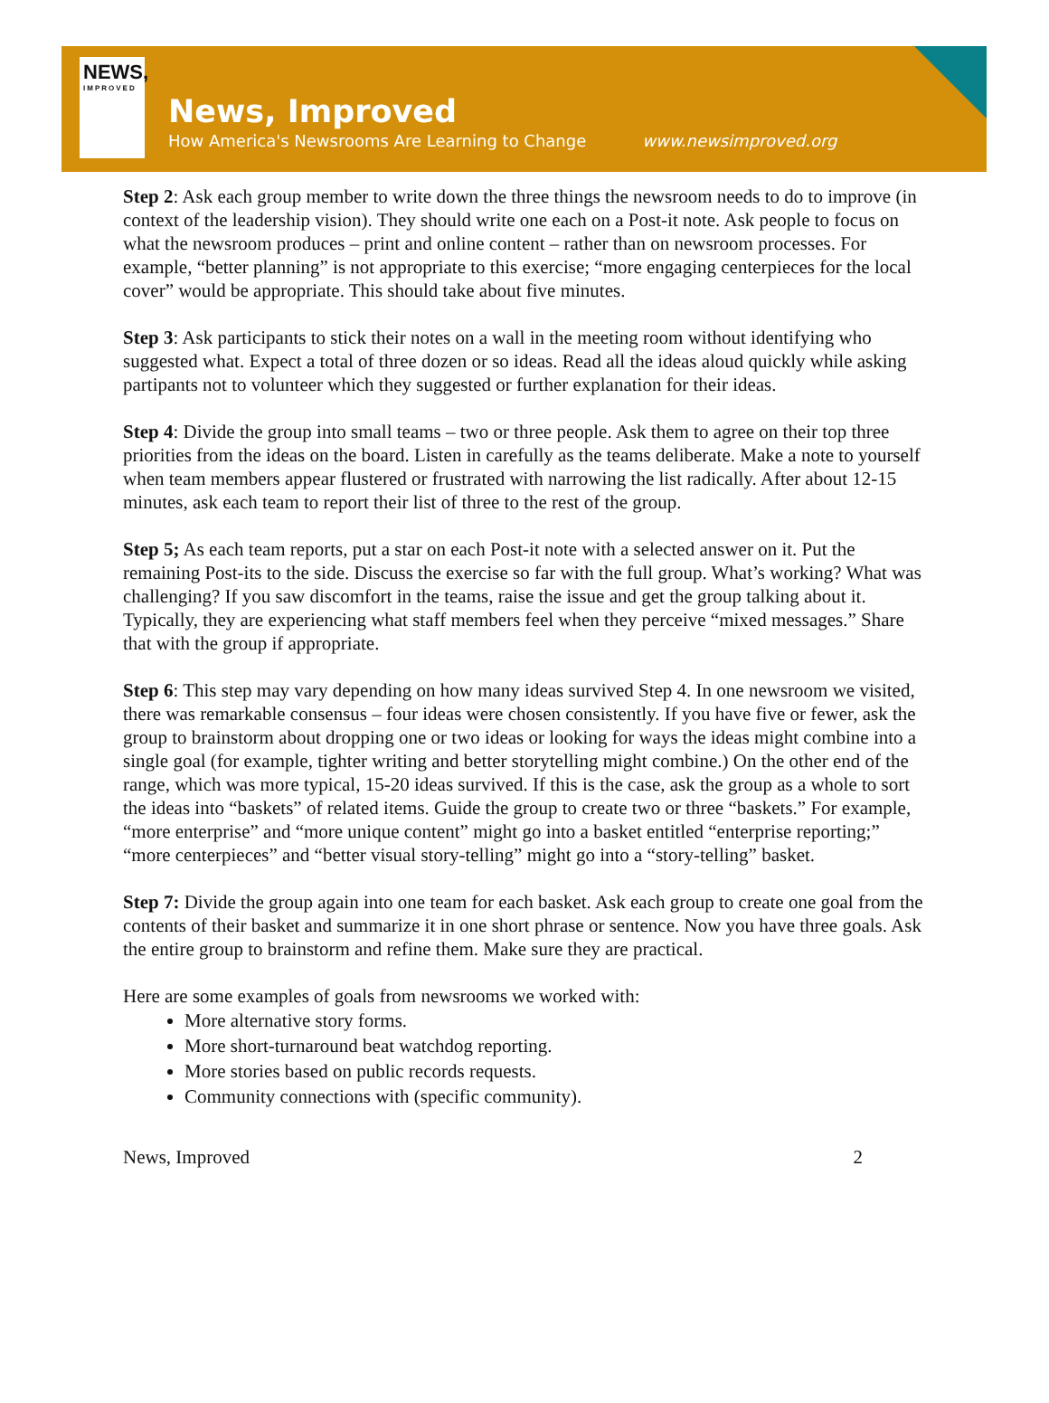NEWS,
IMPROVED
News, Improved
How America's Newsrooms Are Learning to Change
www.newsimproved.org
Step 2: Ask each group member to write down the three things the newsroom needs to do to improve (in context of the leadership vision). They should write one each on a Post-it note. Ask people to focus on what the newsroom produces – print and online content – rather than on newsroom processes. For example, “better planning” is not appropriate to this exercise; “more engaging centerpieces for the local cover” would be appropriate. This should take about five minutes.
Step 3: Ask participants to stick their notes on a wall in the meeting room without identifying who suggested what. Expect a total of three dozen or so ideas. Read all the ideas aloud quickly while asking partipants not to volunteer which they suggested or further explanation for their ideas.
Step 4: Divide the group into small teams – two or three people. Ask them to agree on their top three priorities from the ideas on the board. Listen in carefully as the teams deliberate. Make a note to yourself when team members appear flustered or frustrated with narrowing the list radically. After about 12-15 minutes, ask each team to report their list of three to the rest of the group.
Step 5; As each team reports, put a star on each Post-it note with a selected answer on it. Put the remaining Post-its to the side. Discuss the exercise so far with the full group. What’s working? What was challenging? If you saw discomfort in the teams, raise the issue and get the group talking about it. Typically, they are experiencing what staff members feel when they perceive “mixed messages.” Share that with the group if appropriate.
Step 6: This step may vary depending on how many ideas survived Step 4. In one newsroom we visited, there was remarkable consensus – four ideas were chosen consistently. If you have five or fewer, ask the group to brainstorm about dropping one or two ideas or looking for ways the ideas might combine into a single goal (for example, tighter writing and better storytelling might combine.) On the other end of the range, which was more typical, 15-20 ideas survived. If this is the case, ask the group as a whole to sort the ideas into “baskets” of related items. Guide the group to create two or three “baskets.” For example, “more enterprise” and “more unique content” might go into a basket entitled “enterprise reporting;” “more centerpieces” and “better visual story-telling” might go into a “story-telling” basket.
Step 7: Divide the group again into one team for each basket. Ask each group to create one goal from the contents of their basket and summarize it in one short phrase or sentence. Now you have three goals. Ask the entire group to brainstorm and refine them. Make sure they are practical.
Here are some examples of goals from newsrooms we worked with:
More alternative story forms.
More short-turnaround beat watchdog reporting.
More stories based on public records requests.
Community connections with (specific community).
News, Improved 2